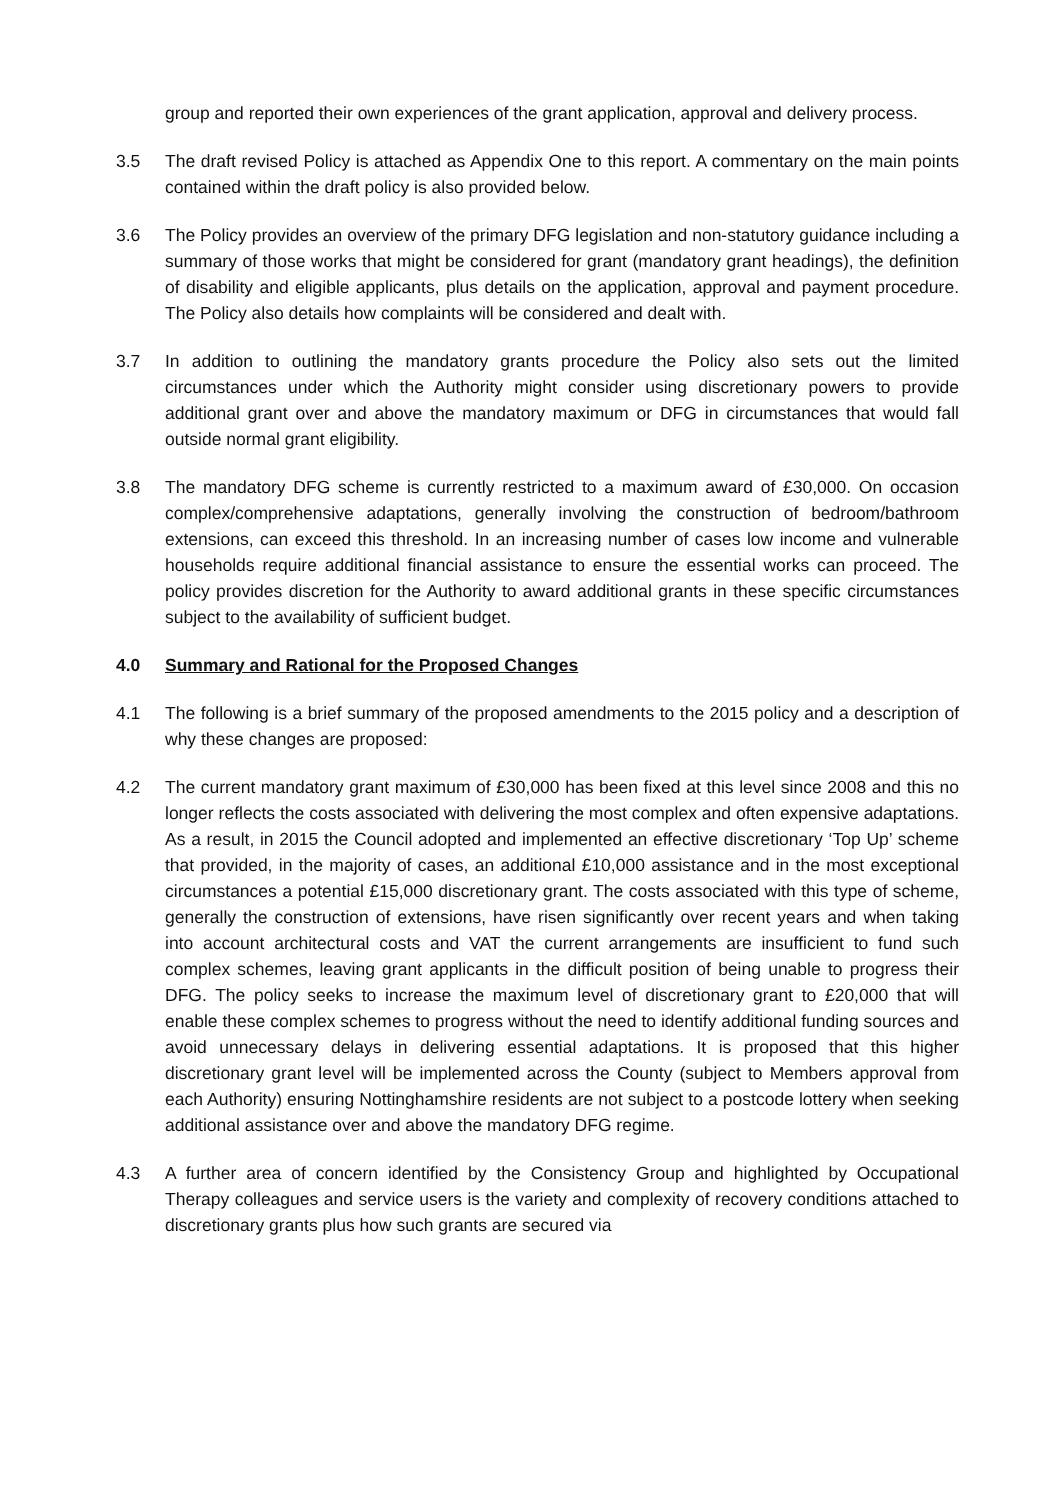group and reported their own experiences of the grant application, approval and delivery process.
3.5 The draft revised Policy is attached as Appendix One to this report. A commentary on the main points contained within the draft policy is also provided below.
3.6 The Policy provides an overview of the primary DFG legislation and non-statutory guidance including a summary of those works that might be considered for grant (mandatory grant headings), the definition of disability and eligible applicants, plus details on the application, approval and payment procedure. The Policy also details how complaints will be considered and dealt with.
3.7 In addition to outlining the mandatory grants procedure the Policy also sets out the limited circumstances under which the Authority might consider using discretionary powers to provide additional grant over and above the mandatory maximum or DFG in circumstances that would fall outside normal grant eligibility.
3.8 The mandatory DFG scheme is currently restricted to a maximum award of £30,000. On occasion complex/comprehensive adaptations, generally involving the construction of bedroom/bathroom extensions, can exceed this threshold. In an increasing number of cases low income and vulnerable households require additional financial assistance to ensure the essential works can proceed. The policy provides discretion for the Authority to award additional grants in these specific circumstances subject to the availability of sufficient budget.
4.0 Summary and Rational for the Proposed Changes
4.1 The following is a brief summary of the proposed amendments to the 2015 policy and a description of why these changes are proposed:
4.2 The current mandatory grant maximum of £30,000 has been fixed at this level since 2008 and this no longer reflects the costs associated with delivering the most complex and often expensive adaptations. As a result, in 2015 the Council adopted and implemented an effective discretionary ‘Top Up’ scheme that provided, in the majority of cases, an additional £10,000 assistance and in the most exceptional circumstances a potential £15,000 discretionary grant. The costs associated with this type of scheme, generally the construction of extensions, have risen significantly over recent years and when taking into account architectural costs and VAT the current arrangements are insufficient to fund such complex schemes, leaving grant applicants in the difficult position of being unable to progress their DFG. The policy seeks to increase the maximum level of discretionary grant to £20,000 that will enable these complex schemes to progress without the need to identify additional funding sources and avoid unnecessary delays in delivering essential adaptations. It is proposed that this higher discretionary grant level will be implemented across the County (subject to Members approval from each Authority) ensuring Nottinghamshire residents are not subject to a postcode lottery when seeking additional assistance over and above the mandatory DFG regime.
4.3 A further area of concern identified by the Consistency Group and highlighted by Occupational Therapy colleagues and service users is the variety and complexity of recovery conditions attached to discretionary grants plus how such grants are secured via